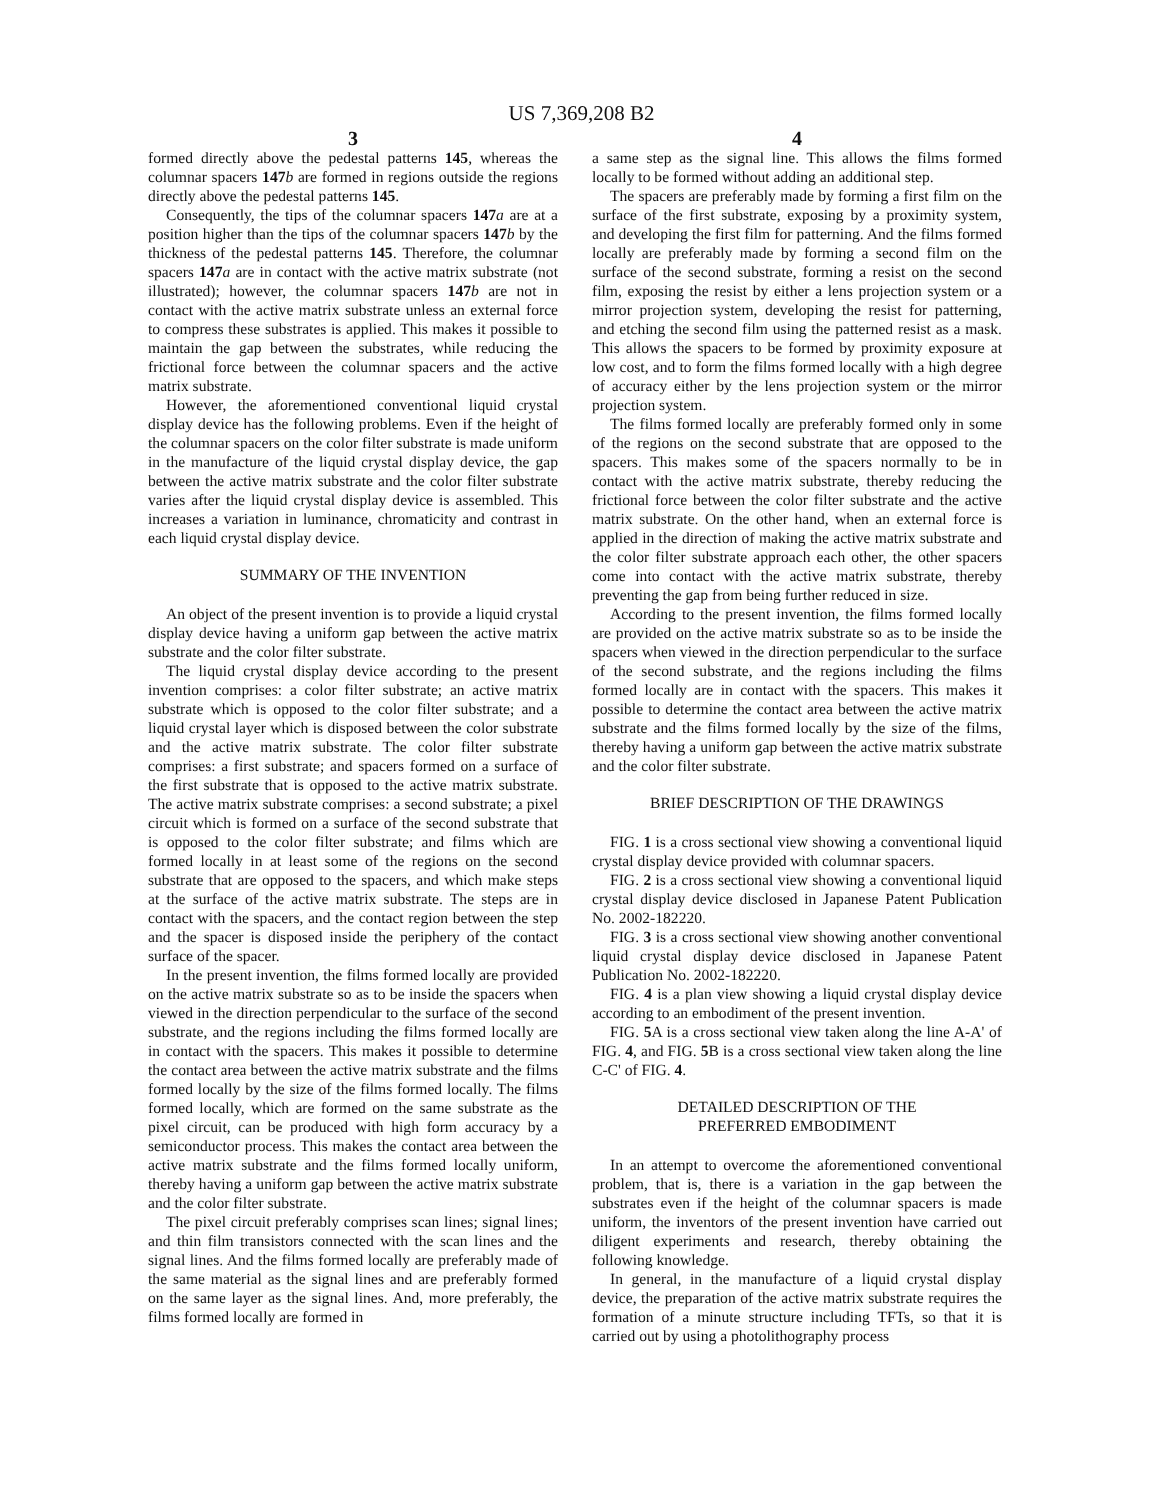US 7,369,208 B2
3 4
formed directly above the pedestal patterns 145, whereas the columnar spacers 147 b are formed in regions outside the regions directly above the pedestal patterns 145.
Consequently, the tips of the columnar spacers 147 a are at a position higher than the tips of the columnar spacers 147 b by the thickness of the pedestal patterns 145. Therefore, the columnar spacers 147 a are in contact with the active matrix substrate (not illustrated); however, the columnar spacers 147 b are not in contact with the active matrix substrate unless an external force to compress these substrates is applied. This makes it possible to maintain the gap between the substrates, while reducing the frictional force between the columnar spacers and the active matrix substrate.
However, the aforementioned conventional liquid crystal display device has the following problems. Even if the height of the columnar spacers on the color filter substrate is made uniform in the manufacture of the liquid crystal display device, the gap between the active matrix substrate and the color filter substrate varies after the liquid crystal display device is assembled. This increases a variation in luminance, chromaticity and contrast in each liquid crystal display device.
SUMMARY OF THE INVENTION
An object of the present invention is to provide a liquid crystal display device having a uniform gap between the active matrix substrate and the color filter substrate.
The liquid crystal display device according to the present invention comprises: a color filter substrate; an active matrix substrate which is opposed to the color filter substrate; and a liquid crystal layer which is disposed between the color substrate and the active matrix substrate. The color filter substrate comprises: a first substrate; and spacers formed on a surface of the first substrate that is opposed to the active matrix substrate. The active matrix substrate comprises: a second substrate; a pixel circuit which is formed on a surface of the second substrate that is opposed to the color filter substrate; and films which are formed locally in at least some of the regions on the second substrate that are opposed to the spacers, and which make steps at the surface of the active matrix substrate. The steps are in contact with the spacers, and the contact region between the step and the spacer is disposed inside the periphery of the contact surface of the spacer.
In the present invention, the films formed locally are provided on the active matrix substrate so as to be inside the spacers when viewed in the direction perpendicular to the surface of the second substrate, and the regions including the films formed locally are in contact with the spacers. This makes it possible to determine the contact area between the active matrix substrate and the films formed locally by the size of the films formed locally. The films formed locally, which are formed on the same substrate as the pixel circuit, can be produced with high form accuracy by a semiconductor process. This makes the contact area between the active matrix substrate and the films formed locally uniform, thereby having a uniform gap between the active matrix substrate and the color filter substrate.
The pixel circuit preferably comprises scan lines; signal lines; and thin film transistors connected with the scan lines and the signal lines. And the films formed locally are preferably made of the same material as the signal lines and are preferably formed on the same layer as the signal lines. And, more preferably, the films formed locally are formed in
a same step as the signal line. This allows the films formed locally to be formed without adding an additional step.
The spacers are preferably made by forming a first film on the surface of the first substrate, exposing by a proximity system, and developing the first film for patterning. And the films formed locally are preferably made by forming a second film on the surface of the second substrate, forming a resist on the second film, exposing the resist by either a lens projection system or a mirror projection system, developing the resist for patterning, and etching the second film using the patterned resist as a mask. This allows the spacers to be formed by proximity exposure at low cost, and to form the films formed locally with a high degree of accuracy either by the lens projection system or the mirror projection system.
The films formed locally are preferably formed only in some of the regions on the second substrate that are opposed to the spacers. This makes some of the spacers normally to be in contact with the active matrix substrate, thereby reducing the frictional force between the color filter substrate and the active matrix substrate. On the other hand, when an external force is applied in the direction of making the active matrix substrate and the color filter substrate approach each other, the other spacers come into contact with the active matrix substrate, thereby preventing the gap from being further reduced in size.
According to the present invention, the films formed locally are provided on the active matrix substrate so as to be inside the spacers when viewed in the direction perpendicular to the surface of the second substrate, and the regions including the films formed locally are in contact with the spacers. This makes it possible to determine the contact area between the active matrix substrate and the films formed locally by the size of the films, thereby having a uniform gap between the active matrix substrate and the color filter substrate.
BRIEF DESCRIPTION OF THE DRAWINGS
FIG. 1 is a cross sectional view showing a conventional liquid crystal display device provided with columnar spacers.
FIG. 2 is a cross sectional view showing a conventional liquid crystal display device disclosed in Japanese Patent Publication No. 2002-182220.
FIG. 3 is a cross sectional view showing another conventional liquid crystal display device disclosed in Japanese Patent Publication No. 2002-182220.
FIG. 4 is a plan view showing a liquid crystal display device according to an embodiment of the present invention.
FIG. 5 A is a cross sectional view taken along the line A-A' of FIG. 4, and FIG. 5 B is a cross sectional view taken along the line C-C' of FIG. 4.
DETAILED DESCRIPTION OF THE
PREFERRED EMBODIMENT
In an attempt to overcome the aforementioned conventional problem, that is, there is a variation in the gap between the substrates even if the height of the columnar spacers is made uniform, the inventors of the present invention have carried out diligent experiments and research, thereby obtaining the following knowledge.
In general, in the manufacture of a liquid crystal display device, the preparation of the active matrix substrate requires the formation of a minute structure including TFTs, so that it is carried out by using a photolithography process